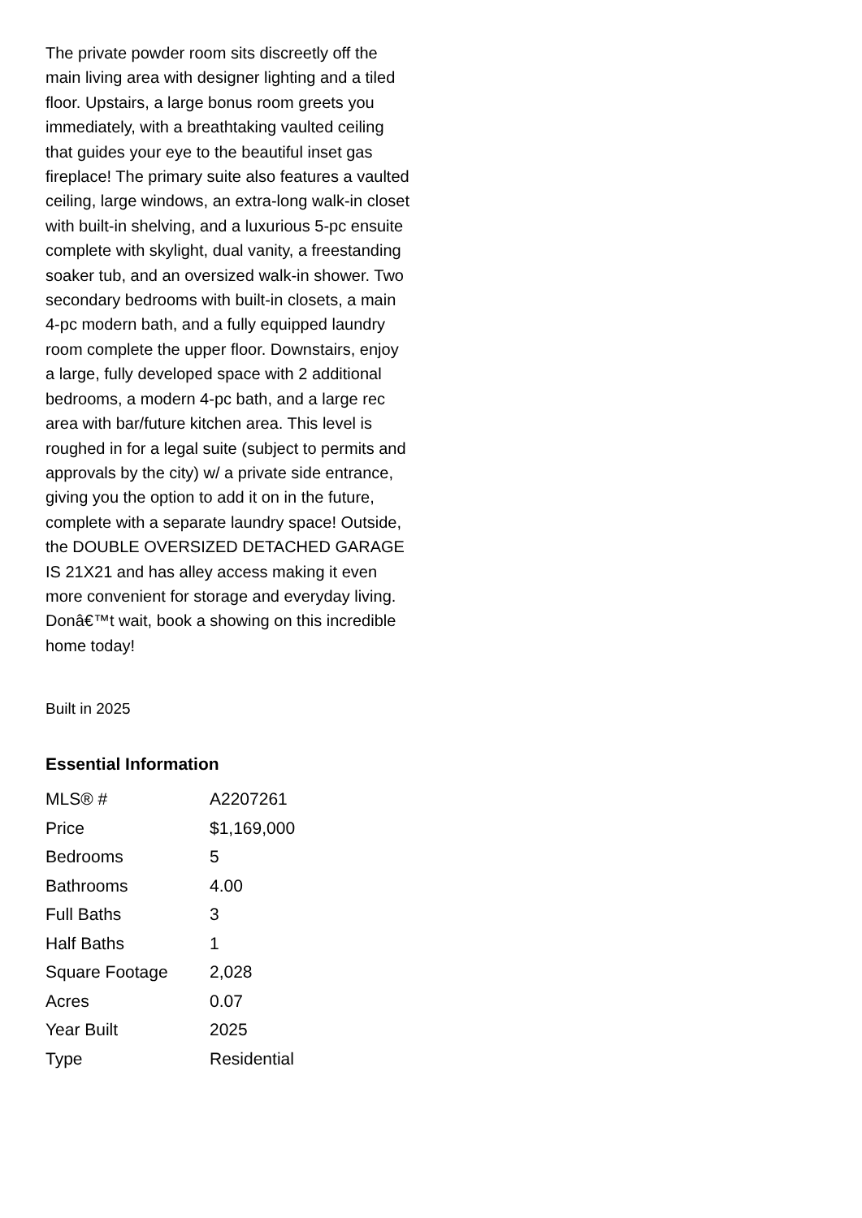The private powder room sits discreetly off the main living area with designer lighting and a tiled floor. Upstairs, a large bonus room greets you immediately, with a breathtaking vaulted ceiling that guides your eye to the beautiful inset gas fireplace! The primary suite also features a vaulted ceiling, large windows, an extra-long walk-in closet with built-in shelving, and a luxurious 5-pc ensuite complete with skylight, dual vanity, a freestanding soaker tub, and an oversized walk-in shower. Two secondary bedrooms with built-in closets, a main 4-pc modern bath, and a fully equipped laundry room complete the upper floor. Downstairs, enjoy a large, fully developed space with 2 additional bedrooms, a modern 4-pc bath, and a large rec area with bar/future kitchen area. This level is roughed in for a legal suite (subject to permits and approvals by the city) w/ a private side entrance, giving you the option to add it on in the future, complete with a separate laundry space! Outside, the DOUBLE OVERSIZED DETACHED GARAGE IS 21X21 and has alley access making it even more convenient for storage and everyday living. Donâ€™t wait, book a showing on this incredible home today!
Built in 2025
Essential Information
| MLS® # | A2207261 |
| Price | $1,169,000 |
| Bedrooms | 5 |
| Bathrooms | 4.00 |
| Full Baths | 3 |
| Half Baths | 1 |
| Square Footage | 2,028 |
| Acres | 0.07 |
| Year Built | 2025 |
| Type | Residential |